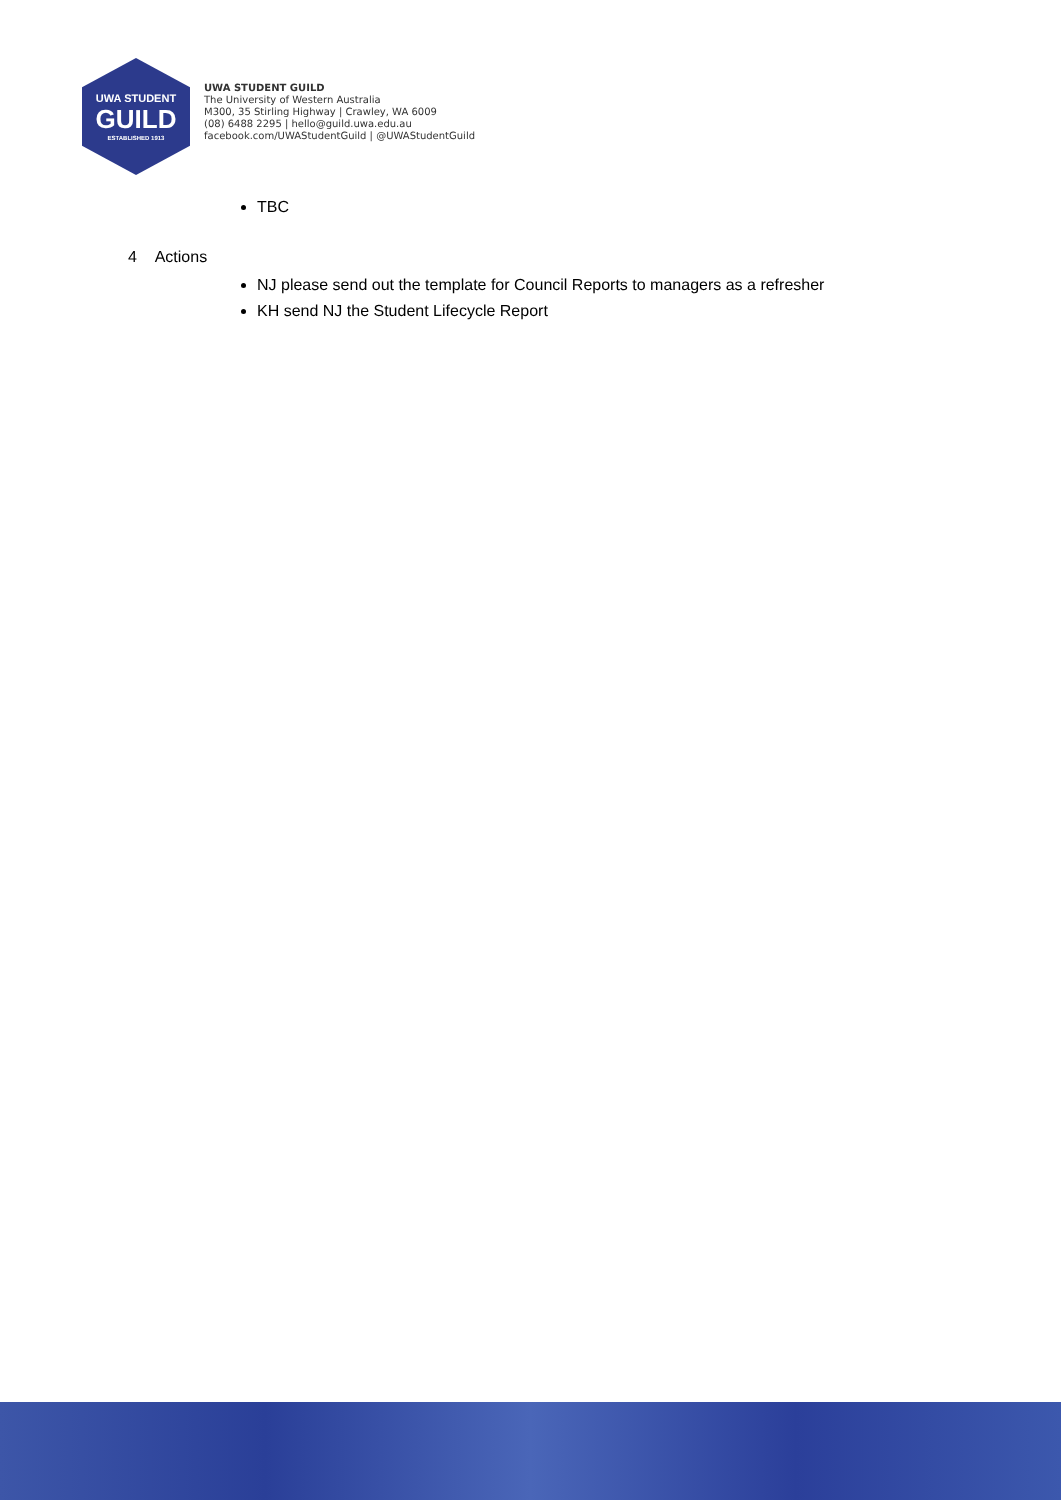UWA STUDENT
GUILD
ESTABLISHED 1913
UWA STUDENT GUILD
The University of Western Australia
M300, 35 Stirling Highway | Crawley, WA 6009
(08) 6488 2295 | hello@guild.uwa.edu.au
facebook.com/UWAStudentGuild | @UWAStudentGuild
TBC
4 Actions
NJ please send out the template for Council Reports to managers as a refresher
KH send NJ the Student Lifecycle Report